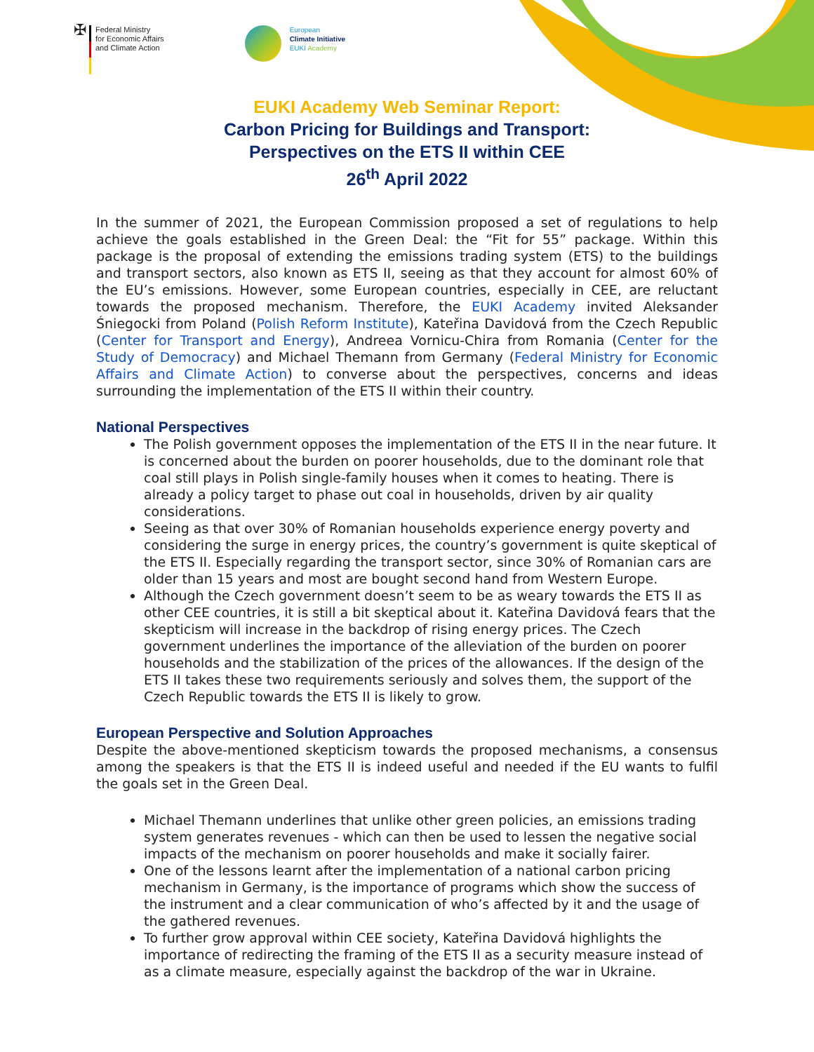✠
Federal Ministry
for Economic Affairs
and Climate Action
European
Climate Initiative
EUKI Academy
EUKI Academy Web Seminar Report:
Carbon Pricing for Buildings and Transport:
Perspectives on the ETS II within CEE
26<sup>th</sup> April 2022
In the summer of 2021, the European Commission proposed a set of regulations to help achieve the goals established in the Green Deal: the “Fit for 55” package. Within this package is the proposal of extending the emissions trading system (ETS) to the buildings and transport sectors, also known as ETS II, seeing as that they account for almost 60% of the EU’s emissions. However, some European countries, especially in CEE, are reluctant towards the proposed mechanism. Therefore, the EUKI Academy invited Aleksander Śniegocki from Poland (Polish Reform Institute), Kateřina Davidová from the Czech Republic (Center for Transport and Energy), Andreea Vornicu-Chira from Romania (Center for the Study of Democracy) and Michael Themann from Germany (Federal Ministry for Economic Affairs and Climate Action) to converse about the perspectives, concerns and ideas surrounding the implementation of the ETS II within their country.
National Perspectives
The Polish government opposes the implementation of the ETS II in the near future. It is concerned about the burden on poorer households, due to the dominant role that coal still plays in Polish single-family houses when it comes to heating. There is already a policy target to phase out coal in households, driven by air quality considerations.
Seeing as that over 30% of Romanian households experience energy poverty and considering the surge in energy prices, the country’s government is quite skeptical of the ETS II. Especially regarding the transport sector, since 30% of Romanian cars are older than 15 years and most are bought second hand from Western Europe.
Although the Czech government doesn’t seem to be as weary towards the ETS II as other CEE countries, it is still a bit skeptical about it. Kateřina Davidová fears that the skepticism will increase in the backdrop of rising energy prices. The Czech government underlines the importance of the alleviation of the burden on poorer households and the stabilization of the prices of the allowances. If the design of the ETS II takes these two requirements seriously and solves them, the support of the Czech Republic towards the ETS II is likely to grow.
European Perspective and Solution Approaches
Despite the above-mentioned skepticism towards the proposed mechanisms, a consensus among the speakers is that the ETS II is indeed useful and needed if the EU wants to fulfil the goals set in the Green Deal.
Michael Themann underlines that unlike other green policies, an emissions trading system generates revenues - which can then be used to lessen the negative social impacts of the mechanism on poorer households and make it socially fairer.
One of the lessons learnt after the implementation of a national carbon pricing mechanism in Germany, is the importance of programs which show the success of the instrument and a clear communication of who’s affected by it and the usage of the gathered revenues.
To further grow approval within CEE society, Kateřina Davidová highlights the importance of redirecting the framing of the ETS II as a security measure instead of as a climate measure, especially against the backdrop of the war in Ukraine.